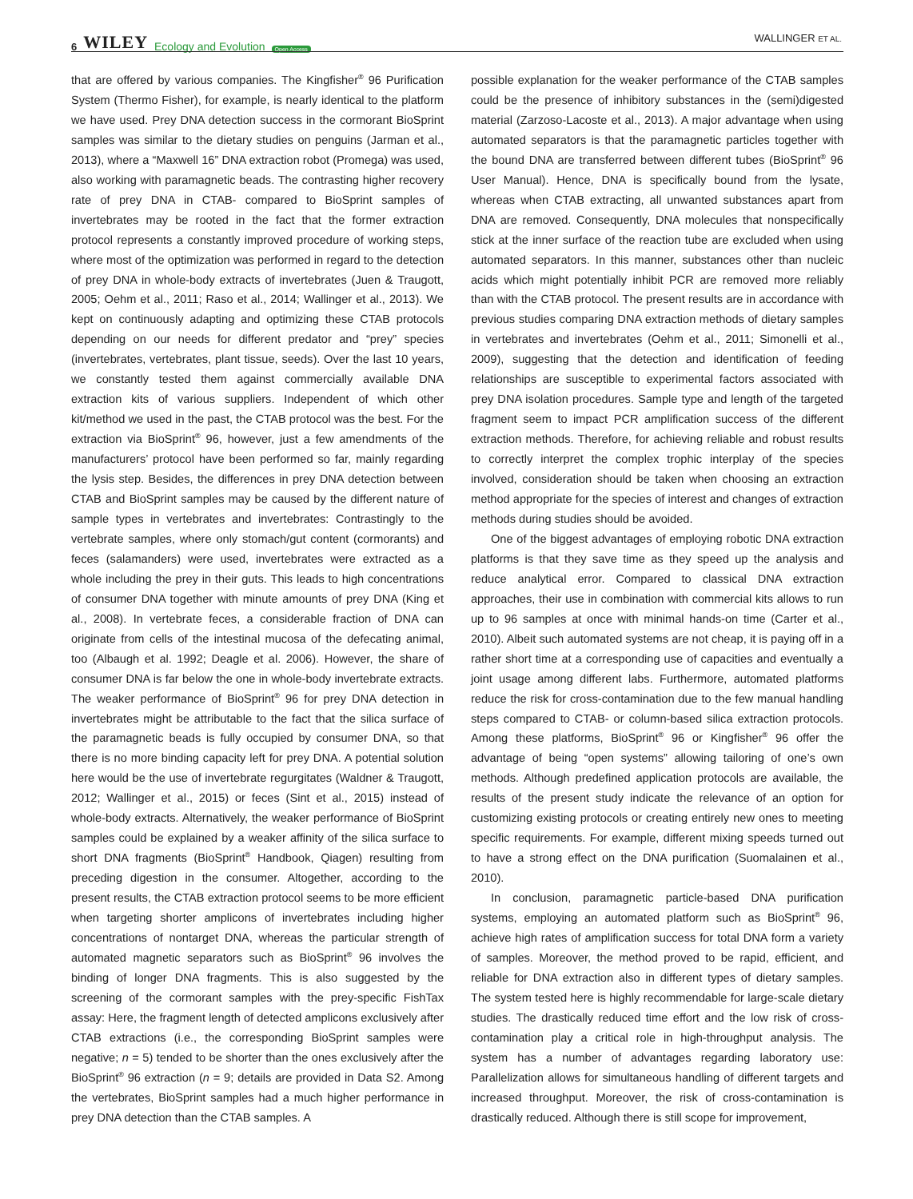6 WILEY Ecology and Evolution Open Access
WALLINGER ET AL.
that are offered by various companies. The Kingfisher<sup>®</sup> 96 Purification System (Thermo Fisher), for example, is nearly identical to the platform we have used. Prey DNA detection success in the cormorant BioSprint samples was similar to the dietary studies on penguins (Jarman et al., 2013), where a “Maxwell 16” DNA extraction robot (Promega) was used, also working with paramagnetic beads. The contrasting higher recovery rate of prey DNA in CTAB- compared to BioSprint samples of invertebrates may be rooted in the fact that the former extraction protocol represents a constantly improved procedure of working steps, where most of the optimization was performed in regard to the detection of prey DNA in whole-body extracts of invertebrates (Juen & Traugott, 2005; Oehm et al., 2011; Raso et al., 2014; Wallinger et al., 2013). We kept on continuously adapting and optimizing these CTAB protocols depending on our needs for different predator and “prey” species (invertebrates, vertebrates, plant tissue, seeds). Over the last 10 years, we constantly tested them against commercially available DNA extraction kits of various suppliers. Independent of which other kit/method we used in the past, the CTAB protocol was the best. For the extraction via BioSprint<sup>®</sup> 96, however, just a few amendments of the manufacturers’ protocol have been performed so far, mainly regarding the lysis step. Besides, the differences in prey DNA detection between CTAB and BioSprint samples may be caused by the different nature of sample types in vertebrates and invertebrates: Contrastingly to the vertebrate samples, where only stomach/gut content (cormorants) and feces (salamanders) were used, invertebrates were extracted as a whole including the prey in their guts. This leads to high concentrations of consumer DNA together with minute amounts of prey DNA (King et al., 2008). In vertebrate feces, a considerable fraction of DNA can originate from cells of the intestinal mucosa of the defecating animal, too (Albaugh et al. 1992; Deagle et al. 2006). However, the share of consumer DNA is far below the one in whole-body invertebrate extracts. The weaker performance of BioSprint<sup>®</sup> 96 for prey DNA detection in invertebrates might be attributable to the fact that the silica surface of the paramagnetic beads is fully occupied by consumer DNA, so that there is no more binding capacity left for prey DNA. A potential solution here would be the use of invertebrate regurgitates (Waldner & Traugott, 2012; Wallinger et al., 2015) or feces (Sint et al., 2015) instead of whole-body extracts. Alternatively, the weaker performance of BioSprint samples could be explained by a weaker affinity of the silica surface to short DNA fragments (BioSprint<sup>®</sup> Handbook, Qiagen) resulting from preceding digestion in the consumer. Altogether, according to the present results, the CTAB extraction protocol seems to be more efficient when targeting shorter amplicons of invertebrates including higher concentrations of nontarget DNA, whereas the particular strength of automated magnetic separators such as BioSprint<sup>®</sup> 96 involves the binding of longer DNA fragments. This is also suggested by the screening of the cormorant samples with the prey-specific FishTax assay: Here, the fragment length of detected amplicons exclusively after CTAB extractions (i.e., the corresponding BioSprint samples were negative; n = 5) tended to be shorter than the ones exclusively after the BioSprint<sup>®</sup> 96 extraction (n = 9; details are provided in Data S2. Among the vertebrates, BioSprint samples had a much higher performance in prey DNA detection than the CTAB samples. A
possible explanation for the weaker performance of the CTAB samples could be the presence of inhibitory substances in the (semi)digested material (Zarzoso-Lacoste et al., 2013). A major advantage when using automated separators is that the paramagnetic particles together with the bound DNA are transferred between different tubes (BioSprint<sup>®</sup> 96 User Manual). Hence, DNA is specifically bound from the lysate, whereas when CTAB extracting, all unwanted substances apart from DNA are removed. Consequently, DNA molecules that nonspecifically stick at the inner surface of the reaction tube are excluded when using automated separators. In this manner, substances other than nucleic acids which might potentially inhibit PCR are removed more reliably than with the CTAB protocol. The present results are in accordance with previous studies comparing DNA extraction methods of dietary samples in vertebrates and invertebrates (Oehm et al., 2011; Simonelli et al., 2009), suggesting that the detection and identification of feeding relationships are susceptible to experimental factors associated with prey DNA isolation procedures. Sample type and length of the targeted fragment seem to impact PCR amplification success of the different extraction methods. Therefore, for achieving reliable and robust results to correctly interpret the complex trophic interplay of the species involved, consideration should be taken when choosing an extraction method appropriate for the species of interest and changes of extraction methods during studies should be avoided.
One of the biggest advantages of employing robotic DNA extraction platforms is that they save time as they speed up the analysis and reduce analytical error. Compared to classical DNA extraction approaches, their use in combination with commercial kits allows to run up to 96 samples at once with minimal hands-on time (Carter et al., 2010). Albeit such automated systems are not cheap, it is paying off in a rather short time at a corresponding use of capacities and eventually a joint usage among different labs. Furthermore, automated platforms reduce the risk for cross-contamination due to the few manual handling steps compared to CTAB- or column-based silica extraction protocols. Among these platforms, BioSprint<sup>®</sup> 96 or Kingfisher<sup>®</sup> 96 offer the advantage of being “open systems” allowing tailoring of one’s own methods. Although predefined application protocols are available, the results of the present study indicate the relevance of an option for customizing existing protocols or creating entirely new ones to meeting specific requirements. For example, different mixing speeds turned out to have a strong effect on the DNA purification (Suomalainen et al., 2010).
In conclusion, paramagnetic particle-based DNA purification systems, employing an automated platform such as BioSprint<sup>®</sup> 96, achieve high rates of amplification success for total DNA form a variety of samples. Moreover, the method proved to be rapid, efficient, and reliable for DNA extraction also in different types of dietary samples. The system tested here is highly recommendable for large-scale dietary studies. The drastically reduced time effort and the low risk of cross-contamination play a critical role in high-throughput analysis. The system has a number of advantages regarding laboratory use: Parallelization allows for simultaneous handling of different targets and increased throughput. Moreover, the risk of cross-contamination is drastically reduced. Although there is still scope for improvement,